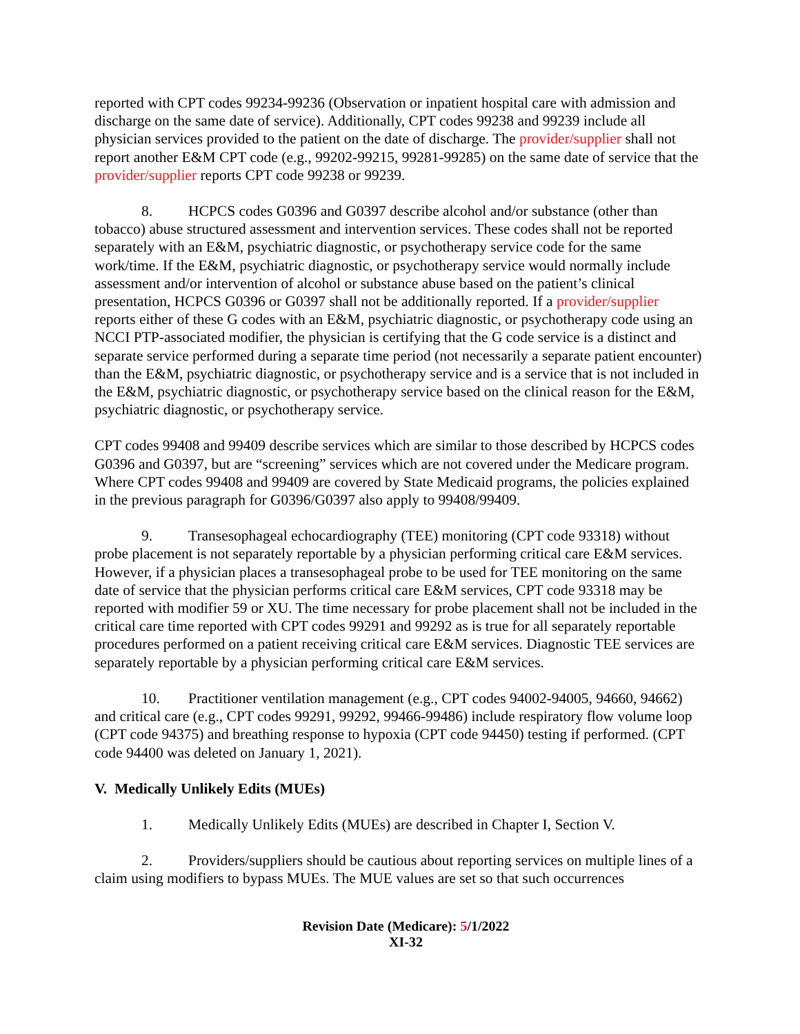reported with CPT codes 99234-99236 (Observation or inpatient hospital care with admission and discharge on the same date of service). Additionally, CPT codes 99238 and 99239 include all physician services provided to the patient on the date of discharge. The provider/supplier shall not report another E&M CPT code (e.g., 99202-99215, 99281-99285) on the same date of service that the provider/supplier reports CPT code 99238 or 99239.
8. HCPCS codes G0396 and G0397 describe alcohol and/or substance (other than tobacco) abuse structured assessment and intervention services. These codes shall not be reported separately with an E&M, psychiatric diagnostic, or psychotherapy service code for the same work/time. If the E&M, psychiatric diagnostic, or psychotherapy service would normally include assessment and/or intervention of alcohol or substance abuse based on the patient’s clinical presentation, HCPCS G0396 or G0397 shall not be additionally reported. If a provider/supplier reports either of these G codes with an E&M, psychiatric diagnostic, or psychotherapy code using an NCCI PTP-associated modifier, the physician is certifying that the G code service is a distinct and separate service performed during a separate time period (not necessarily a separate patient encounter) than the E&M, psychiatric diagnostic, or psychotherapy service and is a service that is not included in the E&M, psychiatric diagnostic, or psychotherapy service based on the clinical reason for the E&M, psychiatric diagnostic, or psychotherapy service.
CPT codes 99408 and 99409 describe services which are similar to those described by HCPCS codes G0396 and G0397, but are “screening” services which are not covered under the Medicare program. Where CPT codes 99408 and 99409 are covered by State Medicaid programs, the policies explained in the previous paragraph for G0396/G0397 also apply to 99408/99409.
9. Transesophageal echocardiography (TEE) monitoring (CPT code 93318) without probe placement is not separately reportable by a physician performing critical care E&M services. However, if a physician places a transesophageal probe to be used for TEE monitoring on the same date of service that the physician performs critical care E&M services, CPT code 93318 may be reported with modifier 59 or XU. The time necessary for probe placement shall not be included in the critical care time reported with CPT codes 99291 and 99292 as is true for all separately reportable procedures performed on a patient receiving critical care E&M services. Diagnostic TEE services are separately reportable by a physician performing critical care E&M services.
10. Practitioner ventilation management (e.g., CPT codes 94002-94005, 94660, 94662) and critical care (e.g., CPT codes 99291, 99292, 99466-99486) include respiratory flow volume loop (CPT code 94375) and breathing response to hypoxia (CPT code 94450) testing if performed. (CPT code 94400 was deleted on January 1, 2021).
V. Medically Unlikely Edits (MUEs)
1. Medically Unlikely Edits (MUEs) are described in Chapter I, Section V.
2. Providers/suppliers should be cautious about reporting services on multiple lines of a claim using modifiers to bypass MUEs. The MUE values are set so that such occurrences
Revision Date (Medicare): 5/1/2022
XI-32